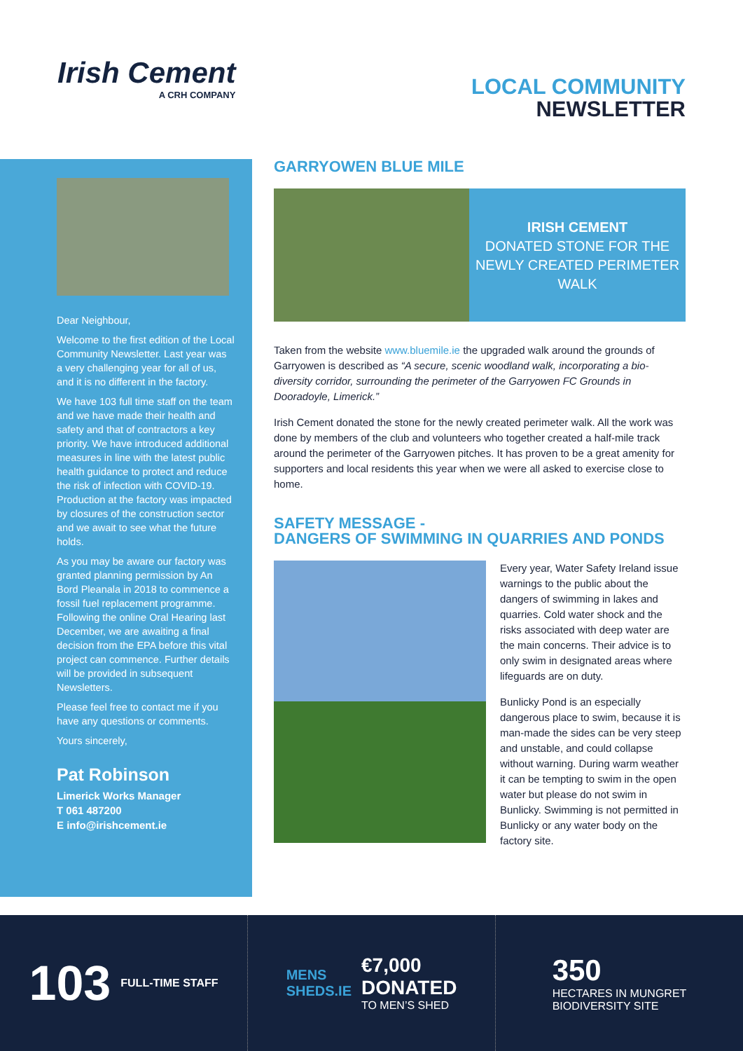Irish Cement
A CRH COMPANY
LOCAL COMMUNITY
NEWSLETTER
Dear Neighbour,
Welcome to the first edition of the Local Community Newsletter. Last year was a very challenging year for all of us, and it is no different in the factory.
We have 103 full time staff on the team and we have made their health and safety and that of contractors a key priority. We have introduced additional measures in line with the latest public health guidance to protect and reduce the risk of infection with COVID-19. Production at the factory was impacted by closures of the construction sector and we await to see what the future holds.
As you may be aware our factory was granted planning permission by An Bord Pleanala in 2018 to commence a fossil fuel replacement programme. Following the online Oral Hearing last December, we are awaiting a final decision from the EPA before this vital project can commence. Further details will be provided in subsequent Newsletters.
Please feel free to contact me if you have any questions or comments.
Yours sincerely,
Pat Robinson
Limerick Works Manager
T 061 487200
E info@irishcement.ie
GARRYOWEN BLUE MILE
IRISH CEMENT
DONATED STONE FOR THE NEWLY CREATED PERIMETER WALK
Taken from the website www.bluemile.ie the upgraded walk around the grounds of Garryowen is described as “A secure, scenic woodland walk, incorporating a bio-diversity corridor, surrounding the perimeter of the Garryowen FC Grounds in Dooradoyle, Limerick.”
Irish Cement donated the stone for the newly created perimeter walk. All the work was done by members of the club and volunteers who together created a half-mile track around the perimeter of the Garryowen pitches. It has proven to be a great amenity for supporters and local residents this year when we were all asked to exercise close to home.
SAFETY MESSAGE -
DANGERS OF SWIMMING IN QUARRIES AND PONDS
Every year, Water Safety Ireland issue warnings to the public about the dangers of swimming in lakes and quarries. Cold water shock and the risks associated with deep water are the main concerns. Their advice is to only swim in designated areas where lifeguards are on duty.
Bunlicky Pond is an especially dangerous place to swim, because it is man-made the sides can be very steep and unstable, and could collapse without warning. During warm weather it can be tempting to swim in the open water but please do not swim in Bunlicky. Swimming is not permitted in Bunlicky or any water body on the factory site.
103 FULL-TIME STAFF
MENS
SHEDS.IE €7,000
DONATED
TO MEN’S SHED
350
HECTARES IN MUNGRET
BIODIVERSITY SITE